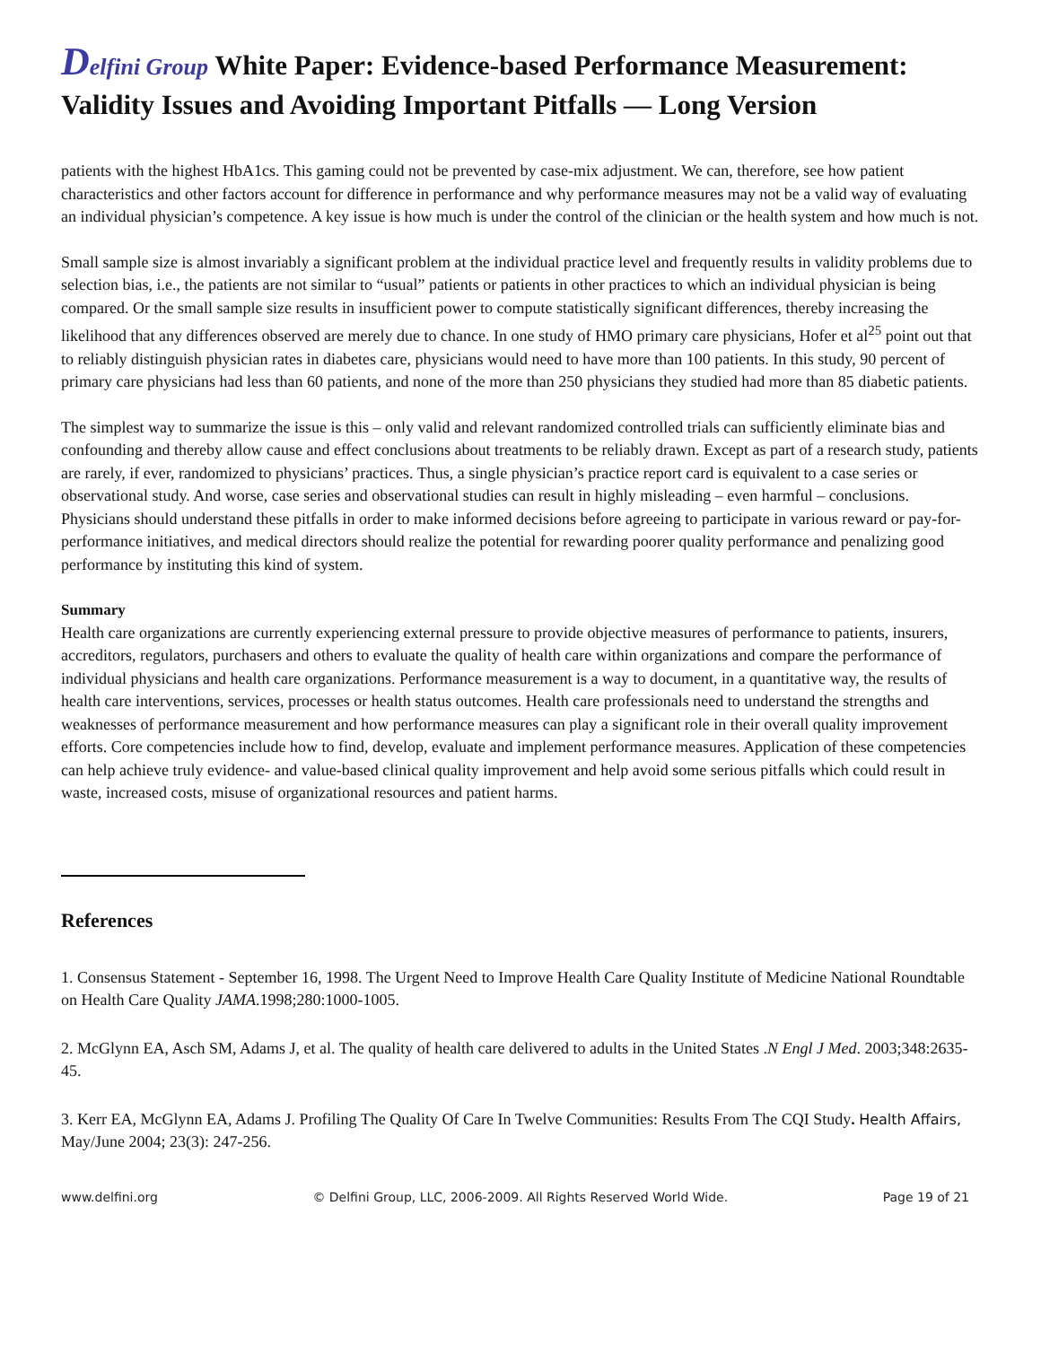Delfini Group White Paper: Evidence-based Performance Measurement: Validity Issues and Avoiding Important Pitfalls — Long Version
patients with the highest HbA1cs. This gaming could not be prevented by case-mix adjustment. We can, therefore, see how patient characteristics and other factors account for difference in performance and why performance measures may not be a valid way of evaluating an individual physician’s competence. A key issue is how much is under the control of the clinician or the health system and how much is not.
Small sample size is almost invariably a significant problem at the individual practice level and frequently results in validity problems due to selection bias, i.e., the patients are not similar to “usual” patients or patients in other practices to which an individual physician is being compared. Or the small sample size results in insufficient power to compute statistically significant differences, thereby increasing the likelihood that any differences observed are merely due to chance. In one study of HMO primary care physicians, Hofer et al<sup>25</sup> point out that to reliably distinguish physician rates in diabetes care, physicians would need to have more than 100 patients. In this study, 90 percent of primary care physicians had less than 60 patients, and none of the more than 250 physicians they studied had more than 85 diabetic patients.
The simplest way to summarize the issue is this – only valid and relevant randomized controlled trials can sufficiently eliminate bias and confounding and thereby allow cause and effect conclusions about treatments to be reliably drawn. Except as part of a research study, patients are rarely, if ever, randomized to physicians’ practices. Thus, a single physician’s practice report card is equivalent to a case series or observational study. And worse, case series and observational studies can result in highly misleading – even harmful – conclusions. Physicians should understand these pitfalls in order to make informed decisions before agreeing to participate in various reward or pay-for-performance initiatives, and medical directors should realize the potential for rewarding poorer quality performance and penalizing good performance by instituting this kind of system.
Summary
Health care organizations are currently experiencing external pressure to provide objective measures of performance to patients, insurers, accreditors, regulators, purchasers and others to evaluate the quality of health care within organizations and compare the performance of individual physicians and health care organizations. Performance measurement is a way to document, in a quantitative way, the results of health care interventions, services, processes or health status outcomes. Health care professionals need to understand the strengths and weaknesses of performance measurement and how performance measures can play a significant role in their overall quality improvement efforts. Core competencies include how to find, develop, evaluate and implement performance measures. Application of these competencies can help achieve truly evidence- and value-based clinical quality improvement and help avoid some serious pitfalls which could result in waste, increased costs, misuse of organizational resources and patient harms.
References
1. Consensus Statement - September 16, 1998. The Urgent Need to Improve Health Care Quality Institute of Medicine National Roundtable on Health Care Quality JAMA.1998;280:1000-1005.
2. McGlynn EA, Asch SM, Adams J, et al. The quality of health care delivered to adults in the United States .N Engl J Med. 2003;348:2635-45.
3. Kerr EA, McGlynn EA, Adams J. Profiling The Quality Of Care In Twelve Communities: Results From The CQI Study. Health Affairs, May/June 2004; 23(3): 247-256.
www.delfini.org © Delfini Group, LLC, 2006-2009. All Rights Reserved World Wide. Page 19 of 21